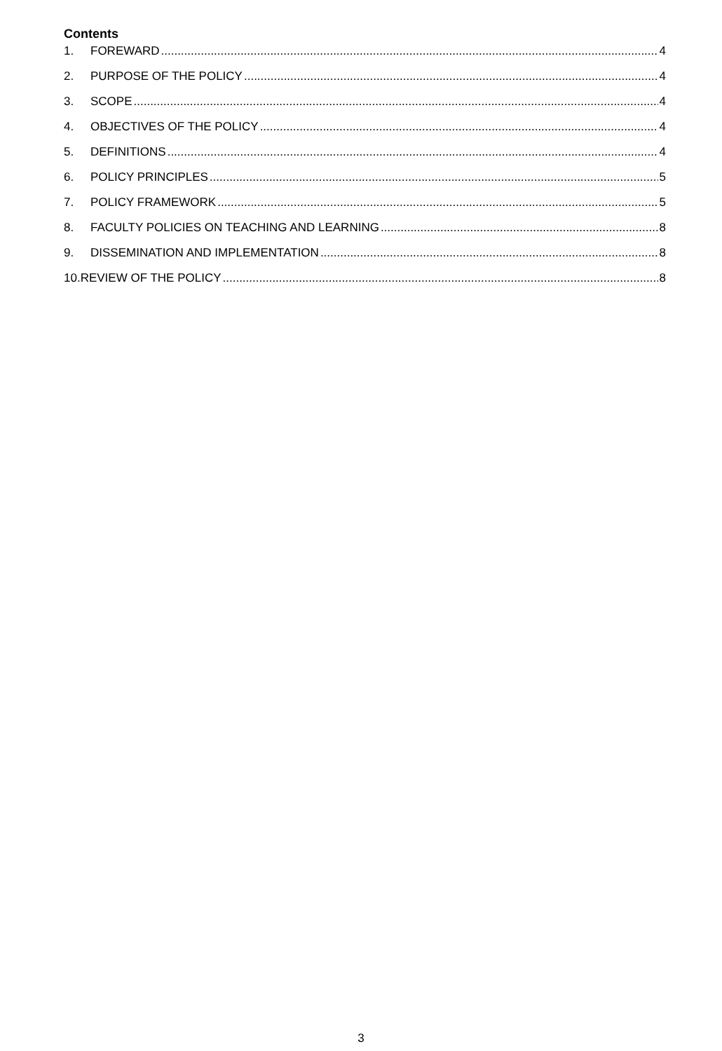Contents
1. FOREWARD 4
2. PURPOSE OF THE POLICY 4
3. SCOPE 4
4. OBJECTIVES OF THE POLICY 4
5. DEFINITIONS 4
6. POLICY PRINCIPLES 5
7. POLICY FRAMEWORK 5
8. FACULTY POLICIES ON TEACHING AND LEARNING 8
9. DISSEMINATION AND IMPLEMENTATION 8
10.REVIEW OF THE POLICY 8
3